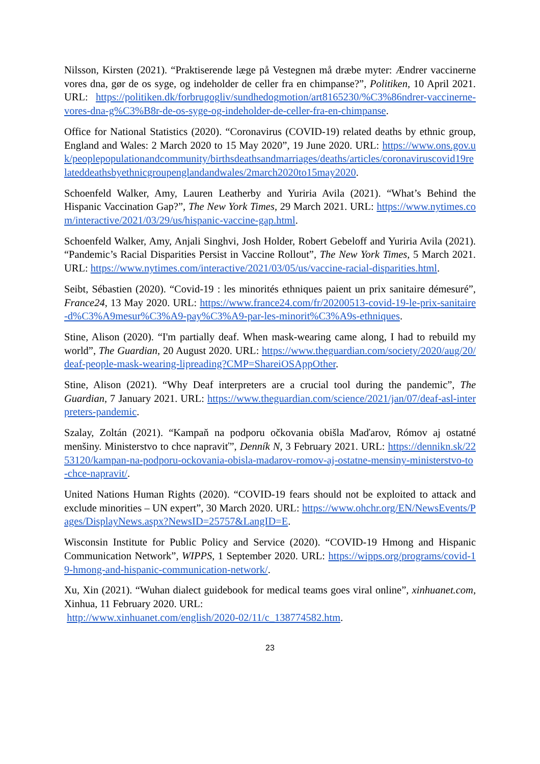Nilsson, Kirsten (2021). “Praktiserende læge på Vestegnen må dræbe myter: Ændrer vaccinerne vores dna, gør de os syge, og indeholder de celler fra en chimpanse?”, Politiken, 10 April 2021. URL: https://politiken.dk/forbrugogliv/sundhedogmotion/art8165230/%C3%86ndrer-vaccinerne-vores-dna-g%C3%B8r-de-os-syge-og-indeholder-de-celler-fra-en-chimpanse.
Office for National Statistics (2020). “Coronavirus (COVID-19) related deaths by ethnic group, England and Wales: 2 March 2020 to 15 May 2020”, 19 June 2020. URL: https://www.ons.gov.uk/peoplepopulationandcommunity/birthsdeathsandmarriages/deaths/articles/coronaviruscovid19relateddeathsbyethnicgroupenglandandwales/2march2020to15may2020.
Schoenfeld Walker, Amy, Lauren Leatherby and Yuriria Avila (2021). “What’s Behind the Hispanic Vaccination Gap?”, The New York Times, 29 March 2021. URL: https://www.nytimes.com/interactive/2021/03/29/us/hispanic-vaccine-gap.html.
Schoenfeld Walker, Amy, Anjali Singhvi, Josh Holder, Robert Gebeloff and Yuriria Avila (2021). “Pandemic’s Racial Disparities Persist in Vaccine Rollout”, The New York Times, 5 March 2021. URL: https://www.nytimes.com/interactive/2021/03/05/us/vaccine-racial-disparities.html.
Seibt, Sébastien (2020). “Covid-19 : les minorités ethniques paient un prix sanitaire démesuré”, France24, 13 May 2020. URL: https://www.france24.com/fr/20200513-covid-19-le-prix-sanitaire-d%C3%A9mesur%C3%A9-pay%C3%A9-par-les-minorit%C3%A9s-ethniques.
Stine, Alison (2020). “I'm partially deaf. When mask-wearing came along, I had to rebuild my world”, The Guardian, 20 August 2020. URL: https://www.theguardian.com/society/2020/aug/20/deaf-people-mask-wearing-lipreading?CMP=ShareiOSAppOther.
Stine, Alison (2021). “Why Deaf interpreters are a crucial tool during the pandemic”, The Guardian, 7 January 2021. URL: https://www.theguardian.com/science/2021/jan/07/deaf-asl-interpreters-pandemic.
Szalay, Zoltán (2021). “Kampaň na podporu očkovania obišla Maďarov, Rómov aj ostatné menšiny. Ministerstvo to chce napraviť”, Denník N, 3 February 2021. URL: https://dennikn.sk/2253120/kampan-na-podporu-ockovania-obisla-madarov-romov-aj-ostatne-mensiny-ministerstvo-to-chce-napravit/.
United Nations Human Rights (2020). “COVID-19 fears should not be exploited to attack and exclude minorities – UN expert”, 30 March 2020. URL: https://www.ohchr.org/EN/NewsEvents/Pages/DisplayNews.aspx?NewsID=25757&LangID=E.
Wisconsin Institute for Public Policy and Service (2020). “COVID-19 Hmong and Hispanic Communication Network”, WIPPS, 1 September 2020. URL: https://wipps.org/programs/covid-19-hmong-and-hispanic-communication-network/.
Xu, Xin (2021). “Wuhan dialect guidebook for medical teams goes viral online”, xinhuanet.com, Xinhua, 11 February 2020. URL:
http://www.xinhuanet.com/english/2020-02/11/c_138774582.htm.
23